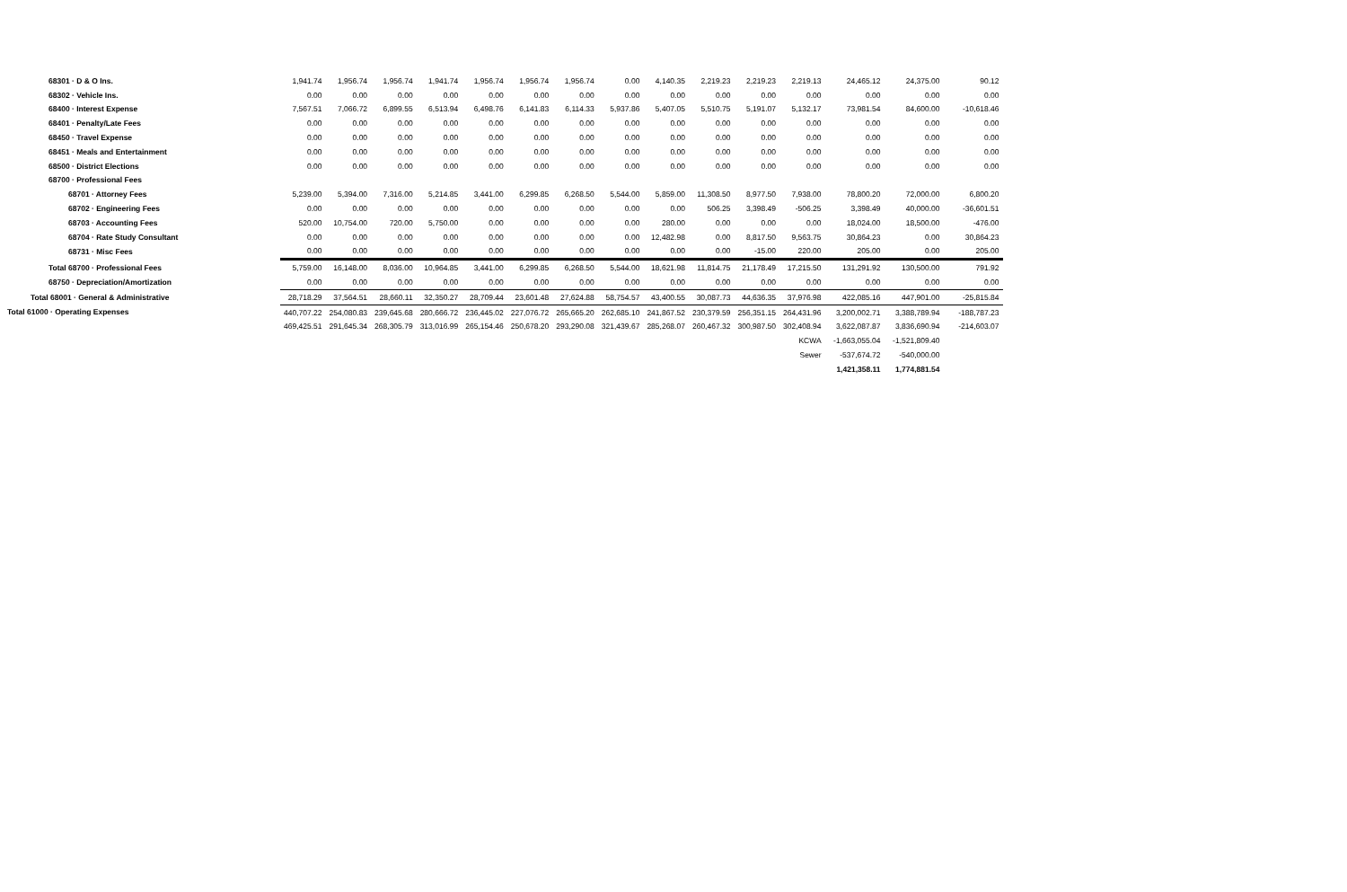| 68301 · D & O Ins. | 1,941.74 | 1,956.74 | 1,956.74 | 1,941.74 | 1,956.74 | 1,956.74 | 1,956.74 | 0.00 | 4,140.35 | 2,219.23 | 2,219.23 | 2,219.13 | 24,465.12 | 24,375.00 | 90.12 |
| 68302 · Vehicle Ins. | 0.00 | 0.00 | 0.00 | 0.00 | 0.00 | 0.00 | 0.00 | 0.00 | 0.00 | 0.00 | 0.00 | 0.00 | 0.00 | 0.00 | 0.00 |
| 68400 · Interest Expense | 7,567.51 | 7,066.72 | 6,899.55 | 6,513.94 | 6,498.76 | 6,141.83 | 6,114.33 | 5,937.86 | 5,407.05 | 5,510.75 | 5,191.07 | 5,132.17 | 73,981.54 | 84,600.00 | -10,618.46 |
| 68401 · Penalty/Late Fees | 0.00 | 0.00 | 0.00 | 0.00 | 0.00 | 0.00 | 0.00 | 0.00 | 0.00 | 0.00 | 0.00 | 0.00 | 0.00 | 0.00 | 0.00 |
| 68450 · Travel Expense | 0.00 | 0.00 | 0.00 | 0.00 | 0.00 | 0.00 | 0.00 | 0.00 | 0.00 | 0.00 | 0.00 | 0.00 | 0.00 | 0.00 | 0.00 |
| 68451 · Meals and Entertainment | 0.00 | 0.00 | 0.00 | 0.00 | 0.00 | 0.00 | 0.00 | 0.00 | 0.00 | 0.00 | 0.00 | 0.00 | 0.00 | 0.00 | 0.00 |
| 68500 · District Elections | 0.00 | 0.00 | 0.00 | 0.00 | 0.00 | 0.00 | 0.00 | 0.00 | 0.00 | 0.00 | 0.00 | 0.00 | 0.00 | 0.00 | 0.00 |
| 68700 · Professional Fees | | | | | | | | | | | | | | | |
| 68701 · Attorney Fees | 5,239.00 | 5,394.00 | 7,316.00 | 5,214.85 | 3,441.00 | 6,299.85 | 6,268.50 | 5,544.00 | 5,859.00 | 11,308.50 | 8,977.50 | 7,938.00 | 78,800.20 | 72,000.00 | 6,800.20 |
| 68702 · Engineering Fees | 0.00 | 0.00 | 0.00 | 0.00 | 0.00 | 0.00 | 0.00 | 0.00 | 0.00 | 506.25 | 3,398.49 | -506.25 | 3,398.49 | 40,000.00 | -36,601.51 |
| 68703 · Accounting Fees | 520.00 | 10,754.00 | 720.00 | 5,750.00 | 0.00 | 0.00 | 0.00 | 0.00 | 280.00 | 0.00 | 0.00 | 0.00 | 18,024.00 | 18,500.00 | -476.00 |
| 68704 · Rate Study Consultant | 0.00 | 0.00 | 0.00 | 0.00 | 0.00 | 0.00 | 0.00 | 0.00 | 12,482.98 | 0.00 | 8,817.50 | 9,563.75 | 30,864.23 | 0.00 | 30,864.23 |
| 68731 · Misc Fees | 0.00 | 0.00 | 0.00 | 0.00 | 0.00 | 0.00 | 0.00 | 0.00 | 0.00 | 0.00 | -15.00 | 220.00 | 205.00 | 0.00 | 205.00 |
| Total 68700 · Professional Fees | 5,759.00 | 16,148.00 | 8,036.00 | 10,964.85 | 3,441.00 | 6,299.85 | 6,268.50 | 5,544.00 | 18,621.98 | 11,814.75 | 21,178.49 | 17,215.50 | 131,291.92 | 130,500.00 | 791.92 |
| 68750 · Depreciation/Amortization | 0.00 | 0.00 | 0.00 | 0.00 | 0.00 | 0.00 | 0.00 | 0.00 | 0.00 | 0.00 | 0.00 | 0.00 | 0.00 | 0.00 | 0.00 |
| Total 68001 · General & Administrative | 28,718.29 | 37,564.51 | 28,660.11 | 32,350.27 | 28,709.44 | 23,601.48 | 27,624.88 | 58,754.57 | 43,400.55 | 30,087.73 | 44,636.35 | 37,976.98 | 422,085.16 | 447,901.00 | -25,815.84 |
| Total 61000 · Operating Expenses | 440,707.22 | 254,080.83 | 239,645.68 | 280,666.72 | 236,445.02 | 227,076.72 | 265,665.20 | 262,685.10 | 241,867.52 | 230,379.59 | 256,351.15 | 264,431.96 | 3,200,002.71 | 3,388,789.94 | -188,787.23 |
| | 469,425.51 | 291,645.34 | 268,305.79 | 313,016.99 | 265,154.46 | 250,678.20 | 293,290.08 | 321,439.67 | 285,268.07 | 260,467.32 | 300,987.50 | 302,408.94 | 3,622,087.87 | 3,836,690.94 | -214,603.07 |
| | | | | | | | | | | | | KCWA | -1,663,055.04 | -1,521,809.40 | |
| | | | | | | | | | | | | Sewer | -537,674.72 | -540,000.00 | |
| | | | | | | | | | | | | | 1,421,358.11 | 1,774,881.54 | |